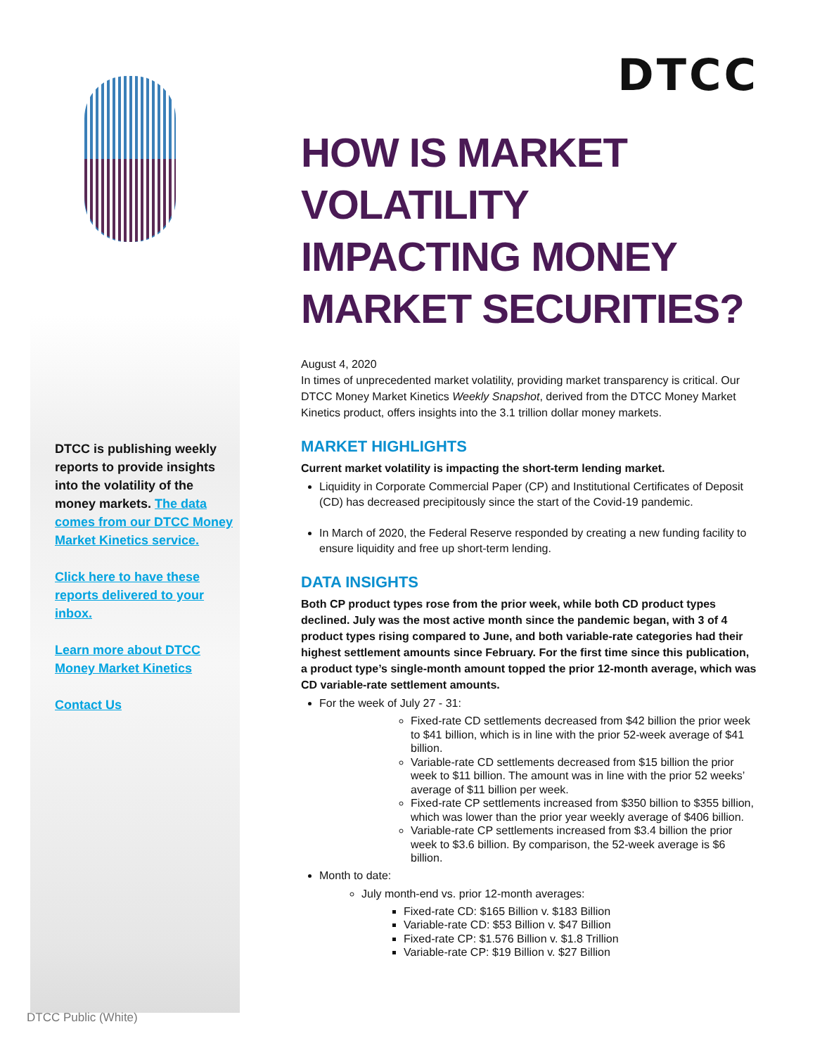DTCC
DTCC is publishing weekly reports to provide insights into the volatility of the money markets. The data comes from our DTCC Money Market Kinetics service.
Click here to have these reports delivered to your inbox.
Learn more about DTCC Money Market Kinetics
Contact Us
HOW IS MARKET VOLATILITY IMPACTING MONEY MARKET SECURITIES?
August 4, 2020
In times of unprecedented market volatility, providing market transparency is critical. Our DTCC Money Market Kinetics Weekly Snapshot, derived from the DTCC Money Market Kinetics product, offers insights into the 3.1 trillion dollar money markets.
MARKET HIGHLIGHTS
Current market volatility is impacting the short-term lending market.
Liquidity in Corporate Commercial Paper (CP) and Institutional Certificates of Deposit (CD) has decreased precipitously since the start of the Covid-19 pandemic.
In March of 2020, the Federal Reserve responded by creating a new funding facility to ensure liquidity and free up short-term lending.
DATA INSIGHTS
Both CP product types rose from the prior week, while both CD product types declined. July was the most active month since the pandemic began, with 3 of 4 product types rising compared to June, and both variable-rate categories had their highest settlement amounts since February. For the first time since this publication, a product type’s single-month amount topped the prior 12-month average, which was CD variable-rate settlement amounts.
For the week of July 27 - 31:
Fixed-rate CD settlements decreased from $42 billion the prior week to $41 billion, which is in line with the prior 52-week average of $41 billion.
Variable-rate CD settlements decreased from $15 billion the prior week to $11 billion. The amount was in line with the prior 52 weeks’ average of $11 billion per week.
Fixed-rate CP settlements increased from $350 billion to $355 billion, which was lower than the prior year weekly average of $406 billion.
Variable-rate CP settlements increased from $3.4 billion the prior week to $3.6 billion. By comparison, the 52-week average is $6 billion.
Month to date:
July month-end vs. prior 12-month averages:
Fixed-rate CD: $165 Billion v. $183 Billion
Variable-rate CD: $53 Billion v. $47 Billion
Fixed-rate CP: $1.576 Billion v. $1.8 Trillion
Variable-rate CP: $19 Billion v. $27 Billion
DTCC Public (White)